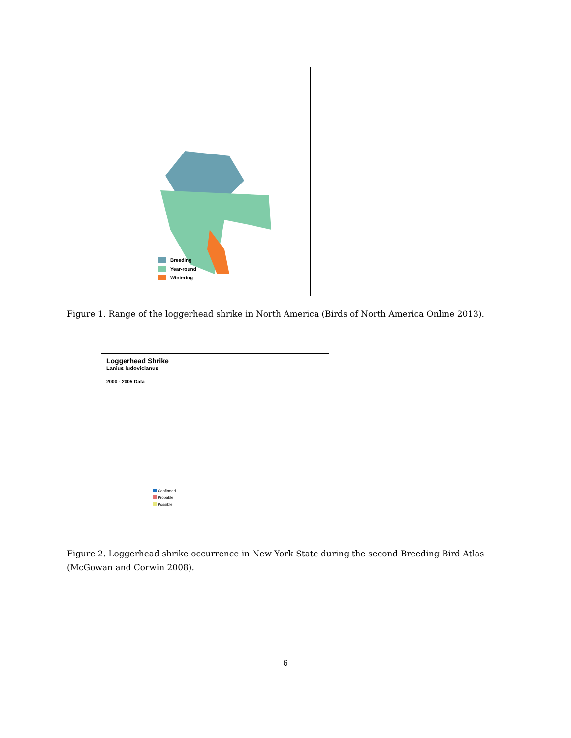Breeding
Year-round
Wintering
Figure 1. Range of the loggerhead shrike in North America (Birds of North America Online 2013).
Loggerhead Shrike
Lanius ludovicianus
2000 - 2005 Data
Confirmed
Probable
Possible
Figure 2. Loggerhead shrike occurrence in New York State during the second Breeding Bird Atlas (McGowan and Corwin 2008).
6